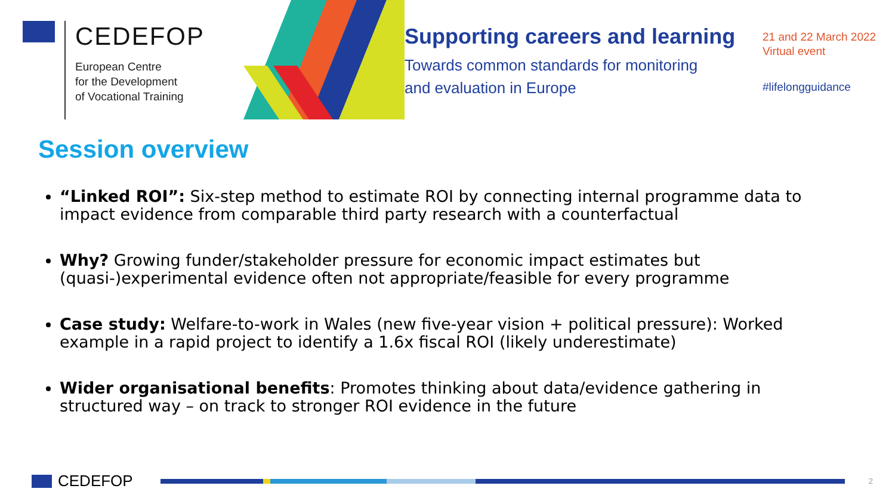CEDEFOP
European Centre
for the Development
of Vocational Training
Supporting careers and learning
Towards common standards for monitoring
and evaluation in Europe
21 and 22 March 2022
Virtual event
#lifelongguidance
Session overview
“Linked ROI”: Six-step method to estimate ROI by connecting internal programme data to impact evidence from comparable third party research with a counterfactual
Why? Growing funder/stakeholder pressure for economic impact estimates but (quasi-)experimental evidence often not appropriate/feasible for every programme
Case study: Welfare-to-work in Wales (new five-year vision + political pressure): Worked example in a rapid project to identify a 1.6x fiscal ROI (likely underestimate)
Wider organisational benefits: Promotes thinking about data/evidence gathering in structured way – on track to stronger ROI evidence in the future
CEDEFOP
2